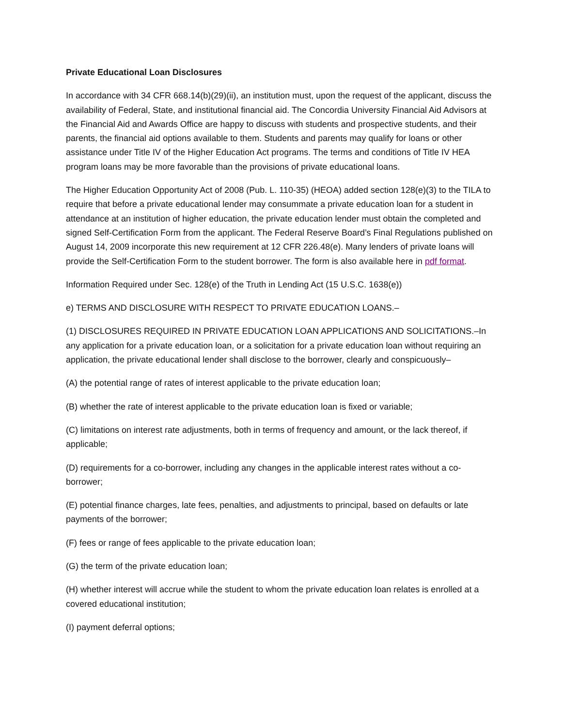Private Educational Loan Disclosures
In accordance with 34 CFR 668.14(b)(29)(ii), an institution must, upon the request of the applicant, discuss the availability of Federal, State, and institutional financial aid. The Concordia University Financial Aid Advisors at the Financial Aid and Awards Office are happy to discuss with students and prospective students, and their parents, the financial aid options available to them. Students and parents may qualify for loans or other assistance under Title IV of the Higher Education Act programs. The terms and conditions of Title IV HEA program loans may be more favorable than the provisions of private educational loans.
The Higher Education Opportunity Act of 2008 (Pub. L. 110-35) (HEOA) added section 128(e)(3) to the TILA to require that before a private educational lender may consummate a private education loan for a student in attendance at an institution of higher education, the private education lender must obtain the completed and signed Self-Certification Form from the applicant. The Federal Reserve Board’s Final Regulations published on August 14, 2009 incorporate this new requirement at 12 CFR 226.48(e). Many lenders of private loans will provide the Self-Certification Form to the student borrower. The form is also available here in pdf format.
Information Required under Sec. 128(e) of the Truth in Lending Act (15 U.S.C. 1638(e))
e) TERMS AND DISCLOSURE WITH RESPECT TO PRIVATE EDUCATION LOANS.–
(1) DISCLOSURES REQUIRED IN PRIVATE EDUCATION LOAN APPLICATIONS AND SOLICITATIONS.–In any application for a private education loan, or a solicitation for a private education loan without requiring an application, the private educational lender shall disclose to the borrower, clearly and conspicuously–
(A) the potential range of rates of interest applicable to the private education loan;
(B) whether the rate of interest applicable to the private education loan is fixed or variable;
(C) limitations on interest rate adjustments, both in terms of frequency and amount, or the lack thereof, if applicable;
(D) requirements for a co-borrower, including any changes in the applicable interest rates without a co-borrower;
(E) potential finance charges, late fees, penalties, and adjustments to principal, based on defaults or late payments of the borrower;
(F) fees or range of fees applicable to the private education loan;
(G) the term of the private education loan;
(H) whether interest will accrue while the student to whom the private education loan relates is enrolled at a covered educational institution;
(I) payment deferral options;